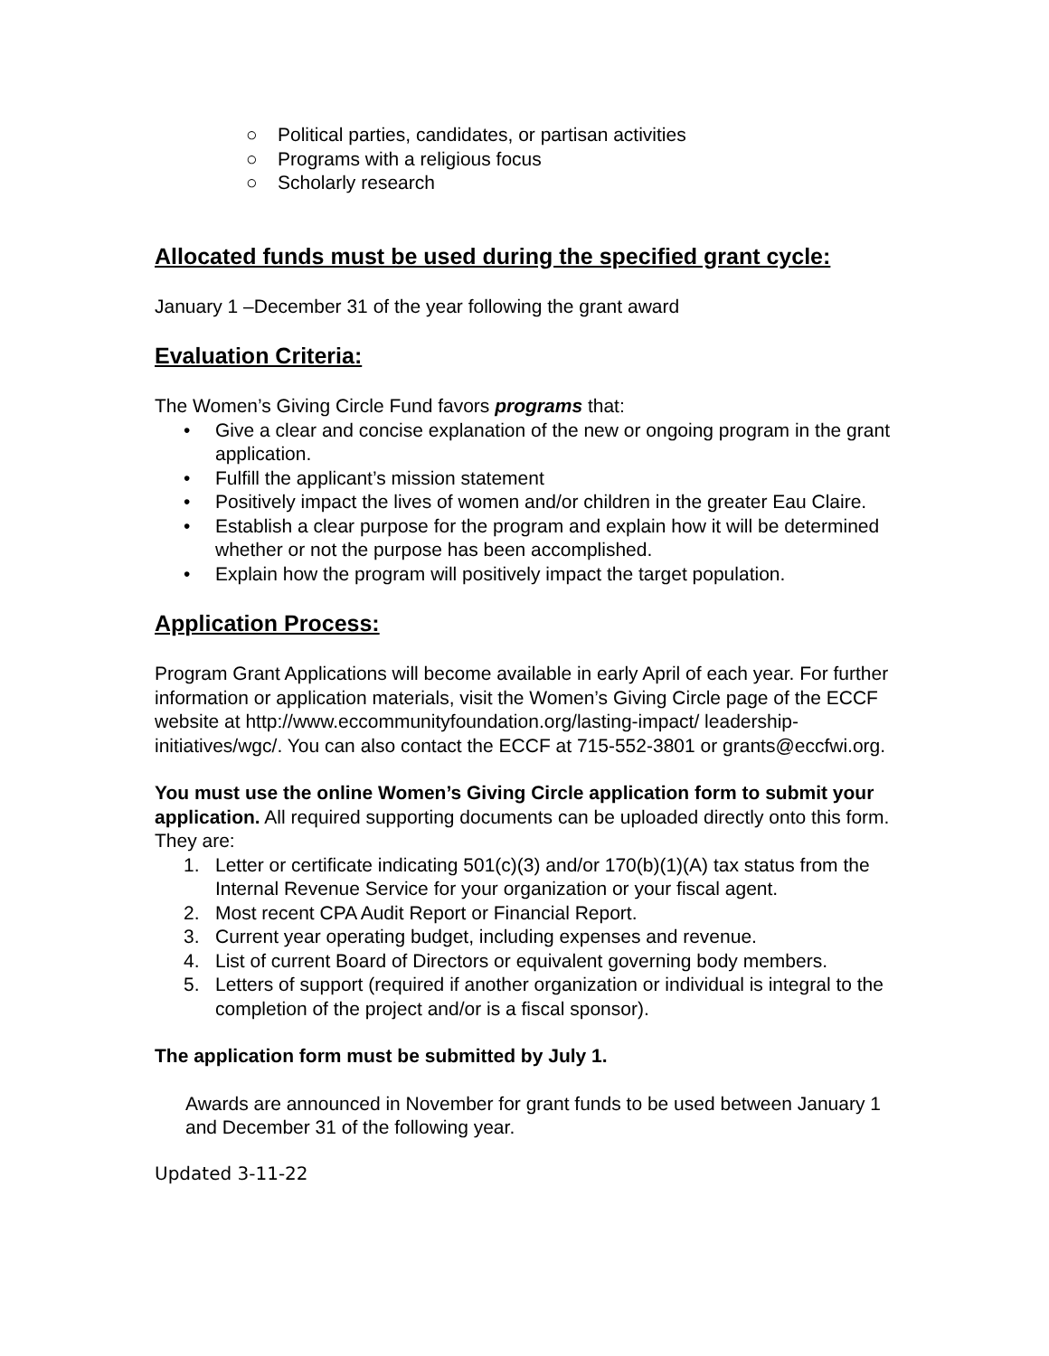○ Political parties, candidates, or partisan activities
○ Programs with a religious focus
○ Scholarly research
Allocated funds must be used during the specified grant cycle:
January 1 –December 31 of the year following the grant award
Evaluation Criteria:
The Women’s Giving Circle Fund favors programs that:
• Give a clear and concise explanation of the new or ongoing program in the grant application.
• Fulfill the applicant’s mission statement
• Positively impact the lives of women and/or children in the greater Eau Claire.
• Establish a clear purpose for the program and explain how it will be determined whether or not the purpose has been accomplished.
• Explain how the program will positively impact the target population.
Application Process:
Program Grant Applications will become available in early April of each year. For further information or application materials, visit the Women’s Giving Circle page of the ECCF website at http://www.eccommunityfoundation.org/lasting-impact/ leadership-initiatives/wgc/. You can also contact the ECCF at 715-552-3801 or grants@eccfwi.org.
You must use the online Women’s Giving Circle application form to submit your application. All required supporting documents can be uploaded directly onto this form. They are:
1. Letter or certificate indicating 501(c)(3) and/or 170(b)(1)(A) tax status from the Internal Revenue Service for your organization or your fiscal agent.
2. Most recent CPA Audit Report or Financial Report.
3. Current year operating budget, including expenses and revenue.
4. List of current Board of Directors or equivalent governing body members.
5. Letters of support (required if another organization or individual is integral to the completion of the project and/or is a fiscal sponsor).
The application form must be submitted by July 1.
Awards are announced in November for grant funds to be used between January 1 and December 31 of the following year.
Updated 3-11-22